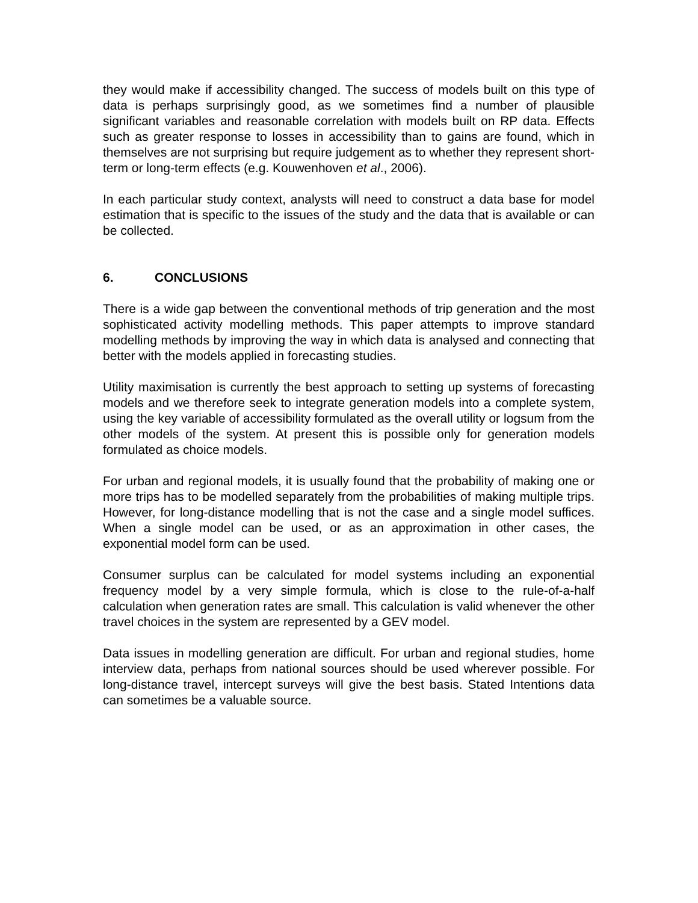they would make if accessibility changed. The success of models built on this type of data is perhaps surprisingly good, as we sometimes find a number of plausible significant variables and reasonable correlation with models built on RP data. Effects such as greater response to losses in accessibility than to gains are found, which in themselves are not surprising but require judgement as to whether they represent short-term or long-term effects (e.g. Kouwenhoven et al., 2006).
In each particular study context, analysts will need to construct a data base for model estimation that is specific to the issues of the study and the data that is available or can be collected.
6. CONCLUSIONS
There is a wide gap between the conventional methods of trip generation and the most sophisticated activity modelling methods. This paper attempts to improve standard modelling methods by improving the way in which data is analysed and connecting that better with the models applied in forecasting studies.
Utility maximisation is currently the best approach to setting up systems of forecasting models and we therefore seek to integrate generation models into a complete system, using the key variable of accessibility formulated as the overall utility or logsum from the other models of the system. At present this is possible only for generation models formulated as choice models.
For urban and regional models, it is usually found that the probability of making one or more trips has to be modelled separately from the probabilities of making multiple trips. However, for long-distance modelling that is not the case and a single model suffices. When a single model can be used, or as an approximation in other cases, the exponential model form can be used.
Consumer surplus can be calculated for model systems including an exponential frequency model by a very simple formula, which is close to the rule-of-a-half calculation when generation rates are small. This calculation is valid whenever the other travel choices in the system are represented by a GEV model.
Data issues in modelling generation are difficult. For urban and regional studies, home interview data, perhaps from national sources should be used wherever possible. For long-distance travel, intercept surveys will give the best basis. Stated Intentions data can sometimes be a valuable source.